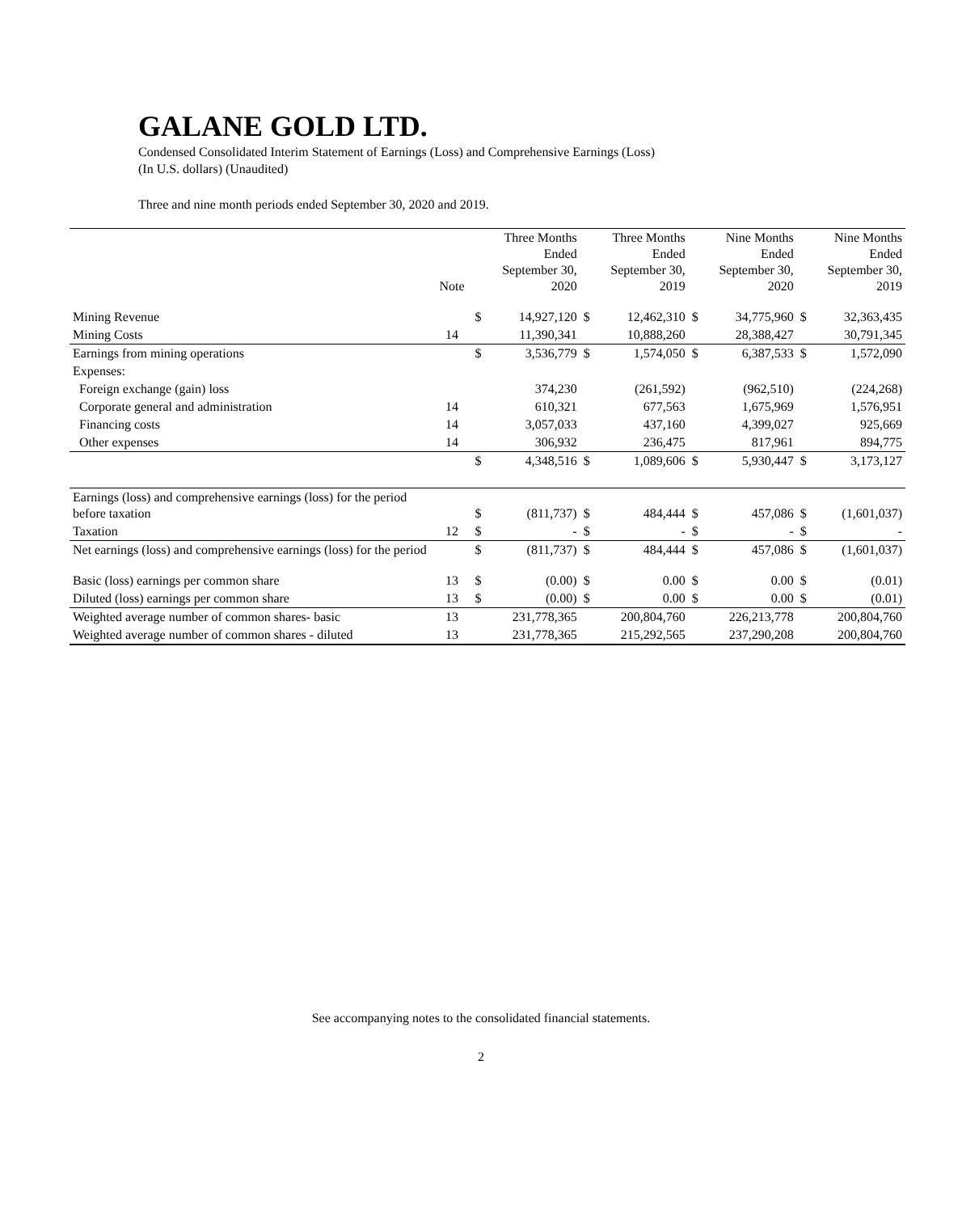GALANE GOLD LTD.
Condensed Consolidated Interim Statement of Earnings (Loss) and Comprehensive Earnings (Loss)
(In U.S. dollars) (Unaudited)
Three and nine month periods ended September 30, 2020 and 2019.
| | Note | | Three Months Ended September 30, 2020 | | Three Months Ended September 30, 2019 | | Nine Months Ended September 30, 2020 | | Nine Months Ended September 30, 2019 |
| Mining Revenue | | $ | 14,927,120 | $ | 12,462,310 | $ | 34,775,960 | $ | 32,363,435 |
| Mining Costs | 14 | | 11,390,341 | | 10,888,260 | | 28,388,427 | | 30,791,345 |
| Earnings from mining operations | | $ | 3,536,779 | $ | 1,574,050 | $ | 6,387,533 | $ | 1,572,090 |
| Expenses: | | | | | | | | | |
| Foreign exchange (gain) loss | | | 374,230 | | (261,592) | | (962,510) | | (224,268) |
| Corporate general and administration | 14 | | 610,321 | | 677,563 | | 1,675,969 | | 1,576,951 |
| Financing costs | 14 | | 3,057,033 | | 437,160 | | 4,399,027 | | 925,669 |
| Other expenses | 14 | | 306,932 | | 236,475 | | 817,961 | | 894,775 |
| | | $ | 4,348,516 | $ | 1,089,606 | $ | 5,930,447 | $ | 3,173,127 |
| Earnings (loss) and comprehensive earnings (loss) for the period before taxation | | $ | (811,737) | $ | 484,444 | $ | 457,086 | $ | (1,601,037) |
| Taxation | 12 | $ | - | $ | - | $ | - | $ | - |
| Net earnings (loss) and comprehensive earnings (loss) for the period | | $ | (811,737) | $ | 484,444 | $ | 457,086 | $ | (1,601,037) |
| Basic (loss) earnings per common share | 13 | $ | (0.00) | $ | 0.00 | $ | 0.00 | $ | (0.01) |
| Diluted (loss) earnings per common share | 13 | $ | (0.00) | $ | 0.00 | $ | 0.00 | $ | (0.01) |
| Weighted average number of common shares- basic | 13 | | 231,778,365 | | 200,804,760 | | 226,213,778 | | 200,804,760 |
| Weighted average number of common shares - diluted | 13 | | 231,778,365 | | 215,292,565 | | 237,290,208 | | 200,804,760 |
See accompanying notes to the consolidated financial statements.
2